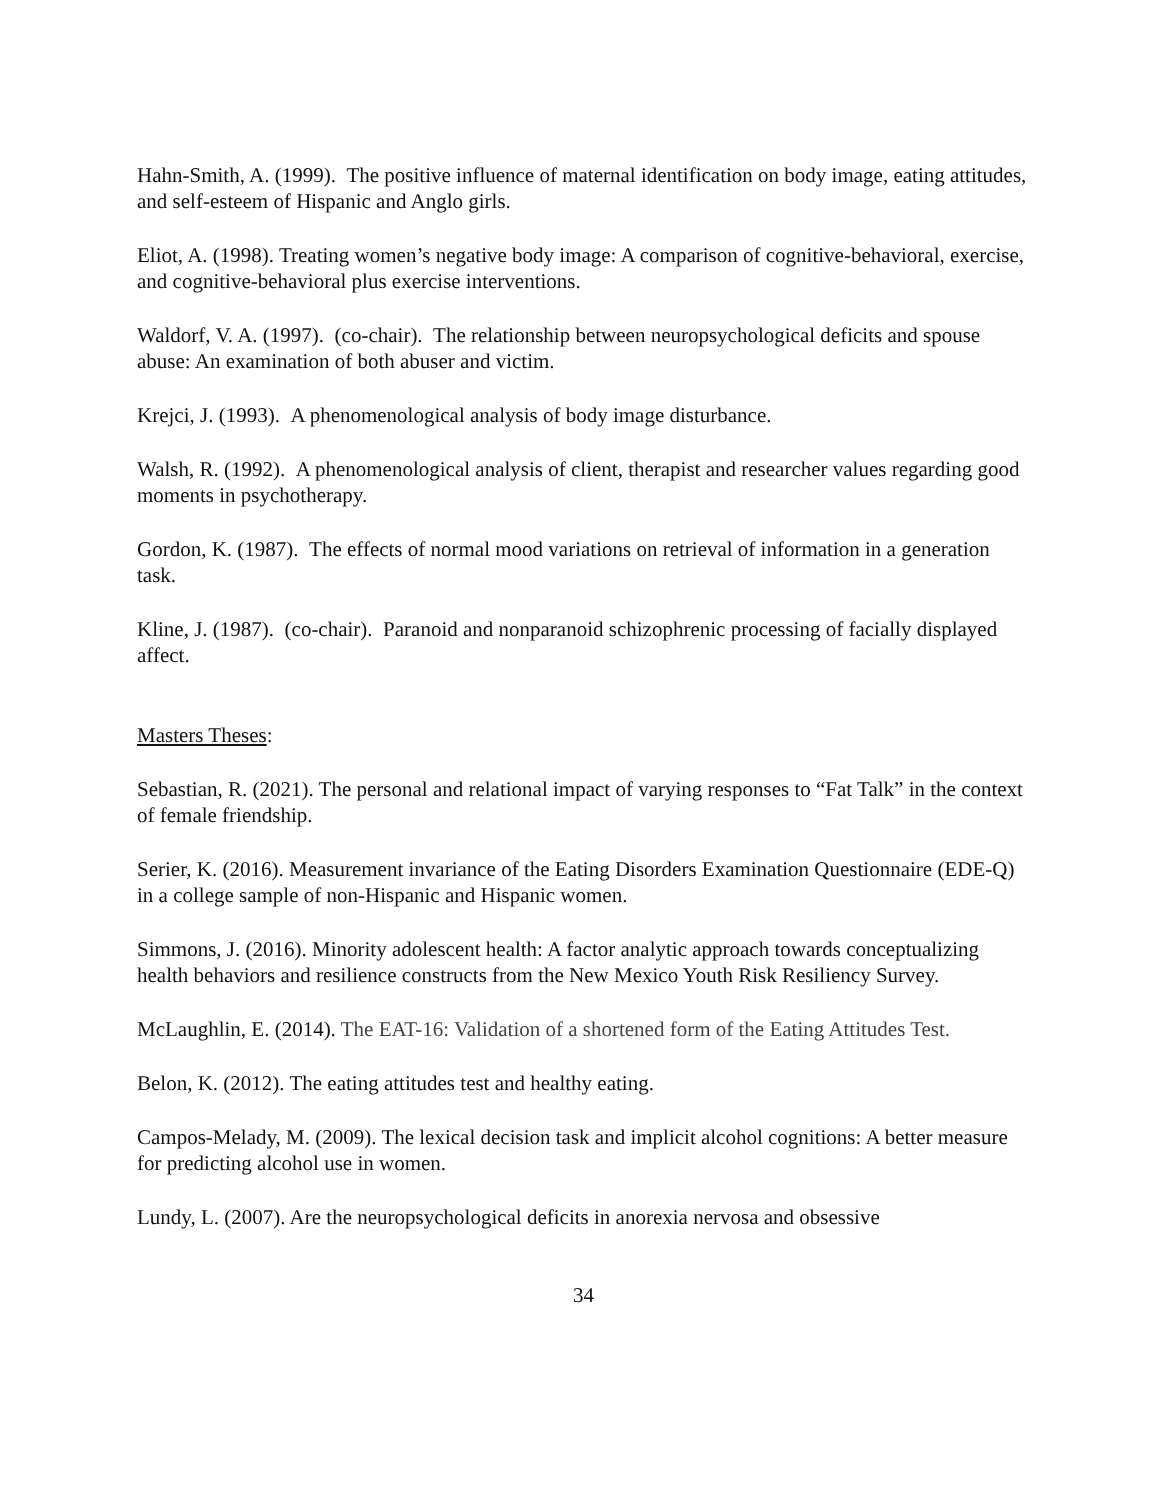Hahn-Smith, A. (1999). The positive influence of maternal identification on body image, eating attitudes, and self-esteem of Hispanic and Anglo girls.
Eliot, A. (1998). Treating women’s negative body image: A comparison of cognitive-behavioral, exercise, and cognitive-behavioral plus exercise interventions.
Waldorf, V. A. (1997). (co-chair). The relationship between neuropsychological deficits and spouse abuse: An examination of both abuser and victim.
Krejci, J. (1993). A phenomenological analysis of body image disturbance.
Walsh, R. (1992). A phenomenological analysis of client, therapist and researcher values regarding good moments in psychotherapy.
Gordon, K. (1987). The effects of normal mood variations on retrieval of information in a generation task.
Kline, J. (1987). (co-chair). Paranoid and nonparanoid schizophrenic processing of facially displayed affect.
Masters Theses:
Sebastian, R. (2021). The personal and relational impact of varying responses to “Fat Talk” in the context of female friendship.
Serier, K. (2016). Measurement invariance of the Eating Disorders Examination Questionnaire (EDE-Q) in a college sample of non-Hispanic and Hispanic women.
Simmons, J. (2016). Minority adolescent health: A factor analytic approach towards conceptualizing health behaviors and resilience constructs from the New Mexico Youth Risk Resiliency Survey.
McLaughlin, E. (2014). The EAT-16: Validation of a shortened form of the Eating Attitudes Test.
Belon, K. (2012). The eating attitudes test and healthy eating.
Campos-Melady, M. (2009). The lexical decision task and implicit alcohol cognitions: A better measure for predicting alcohol use in women.
Lundy, L. (2007). Are the neuropsychological deficits in anorexia nervosa and obsessive
34